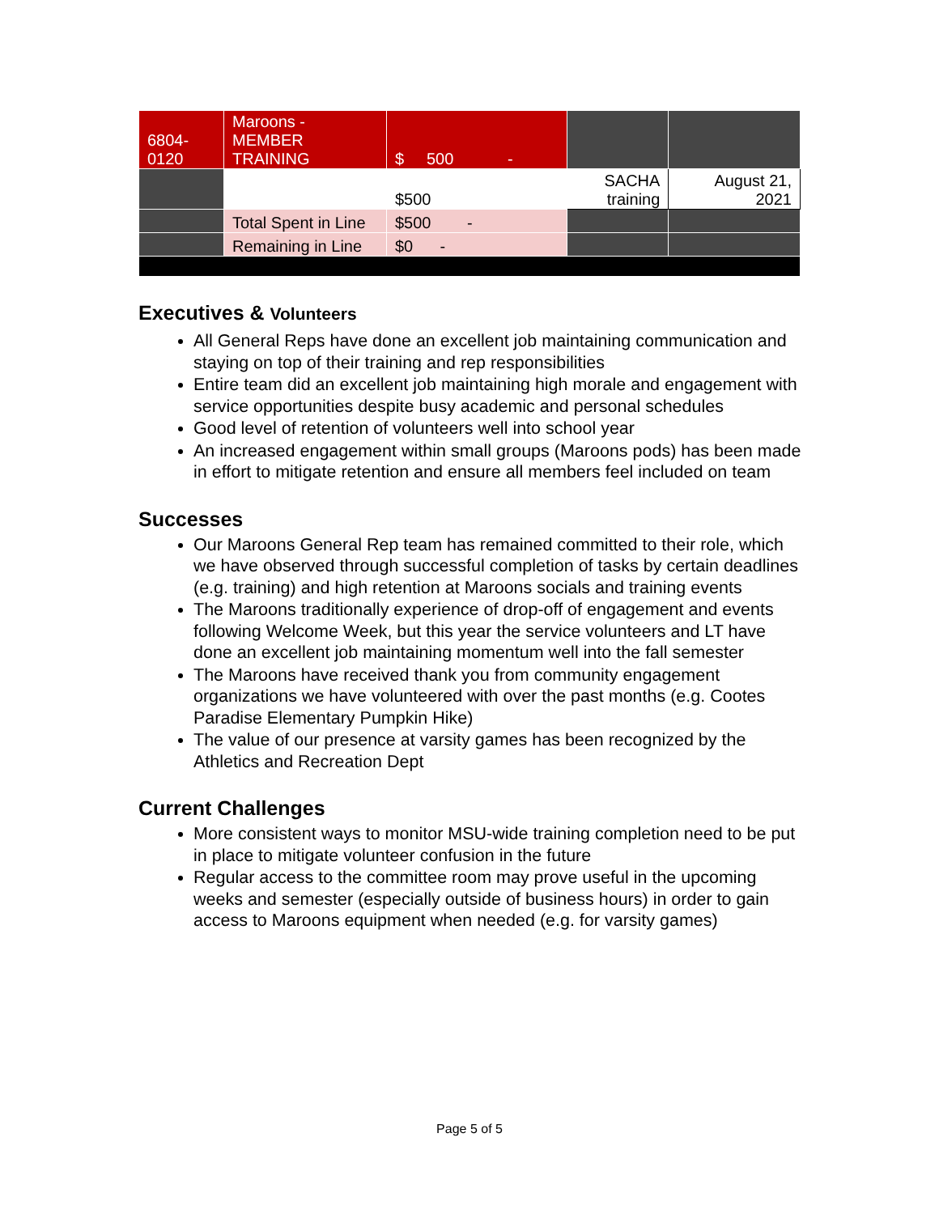| 6804- 0120 | Maroons - MEMBER TRAINING | $ 500 - | | |
| | | $500 | SACHA training | August 21, 2021 |
| | Total Spent in Line | $500 - | | |
| | Remaining in Line | $0 - | | |
Executives & Volunteers
All General Reps have done an excellent job maintaining communication and staying on top of their training and rep responsibilities
Entire team did an excellent job maintaining high morale and engagement with service opportunities despite busy academic and personal schedules
Good level of retention of volunteers well into school year
An increased engagement within small groups (Maroons pods) has been made in effort to mitigate retention and ensure all members feel included on team
Successes
Our Maroons General Rep team has remained committed to their role, which we have observed through successful completion of tasks by certain deadlines (e.g. training) and high retention at Maroons socials and training events
The Maroons traditionally experience of drop-off of engagement and events following Welcome Week, but this year the service volunteers and LT have done an excellent job maintaining momentum well into the fall semester
The Maroons have received thank you from community engagement organizations we have volunteered with over the past months (e.g. Cootes Paradise Elementary Pumpkin Hike)
The value of our presence at varsity games has been recognized by the Athletics and Recreation Dept
Current Challenges
More consistent ways to monitor MSU-wide training completion need to be put in place to mitigate volunteer confusion in the future
Regular access to the committee room may prove useful in the upcoming weeks and semester (especially outside of business hours) in order to gain access to Maroons equipment when needed (e.g. for varsity games)
Page 5 of 5